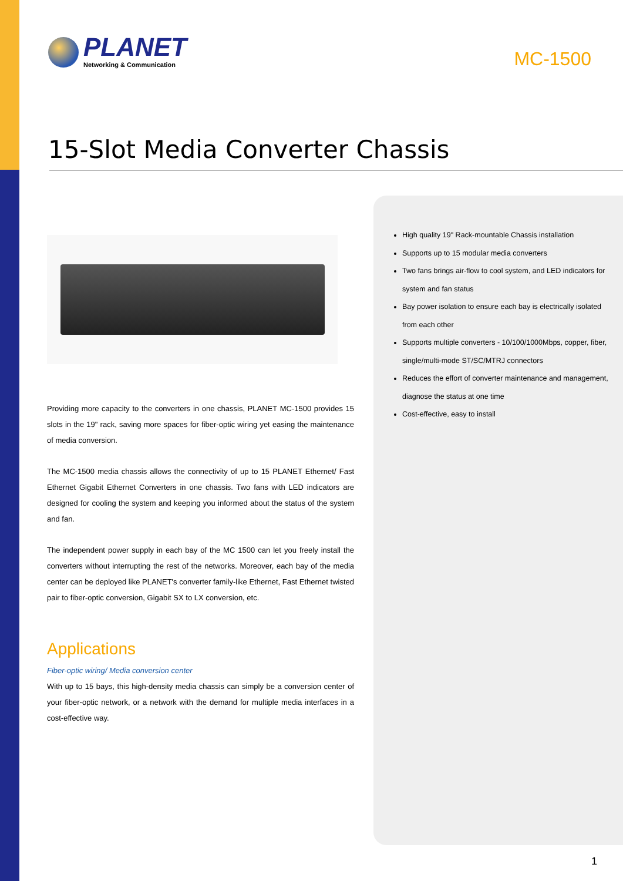PLANET
Networking & Communication
MC-1500
15-Slot Media Converter Chassis
Providing more capacity to the converters in one chassis, PLANET MC-1500 provides 15 slots in the 19" rack, saving more spaces for fiber-optic wiring yet easing the maintenance of media conversion.
The MC-1500 media chassis allows the connectivity of up to 15 PLANET Ethernet/ Fast Ethernet Gigabit Ethernet Converters in one chassis. Two fans with LED indicators are designed for cooling the system and keeping you informed about the status of the system and fan.
The independent power supply in each bay of the MC 1500 can let you freely install the converters without interrupting the rest of the networks. Moreover, each bay of the media center can be deployed like PLANET's converter family-like Ethernet, Fast Ethernet twisted pair to fiber-optic conversion, Gigabit SX to LX conversion, etc.
Applications
Fiber-optic wiring/ Media conversion center
With up to 15 bays, this high-density media chassis can simply be a conversion center of your fiber-optic network, or a network with the demand for multiple media interfaces in a cost-effective way.
High quality 19" Rack-mountable Chassis installation
Supports up to 15 modular media converters
Two fans brings air-flow to cool system, and LED indicators for system and fan status
Bay power isolation to ensure each bay is electrically isolated from each other
Supports multiple converters - 10/100/1000Mbps, copper, fiber, single/multi-mode ST/SC/MTRJ connectors
Reduces the effort of converter maintenance and management, diagnose the status at one time
Cost-effective, easy to install
1